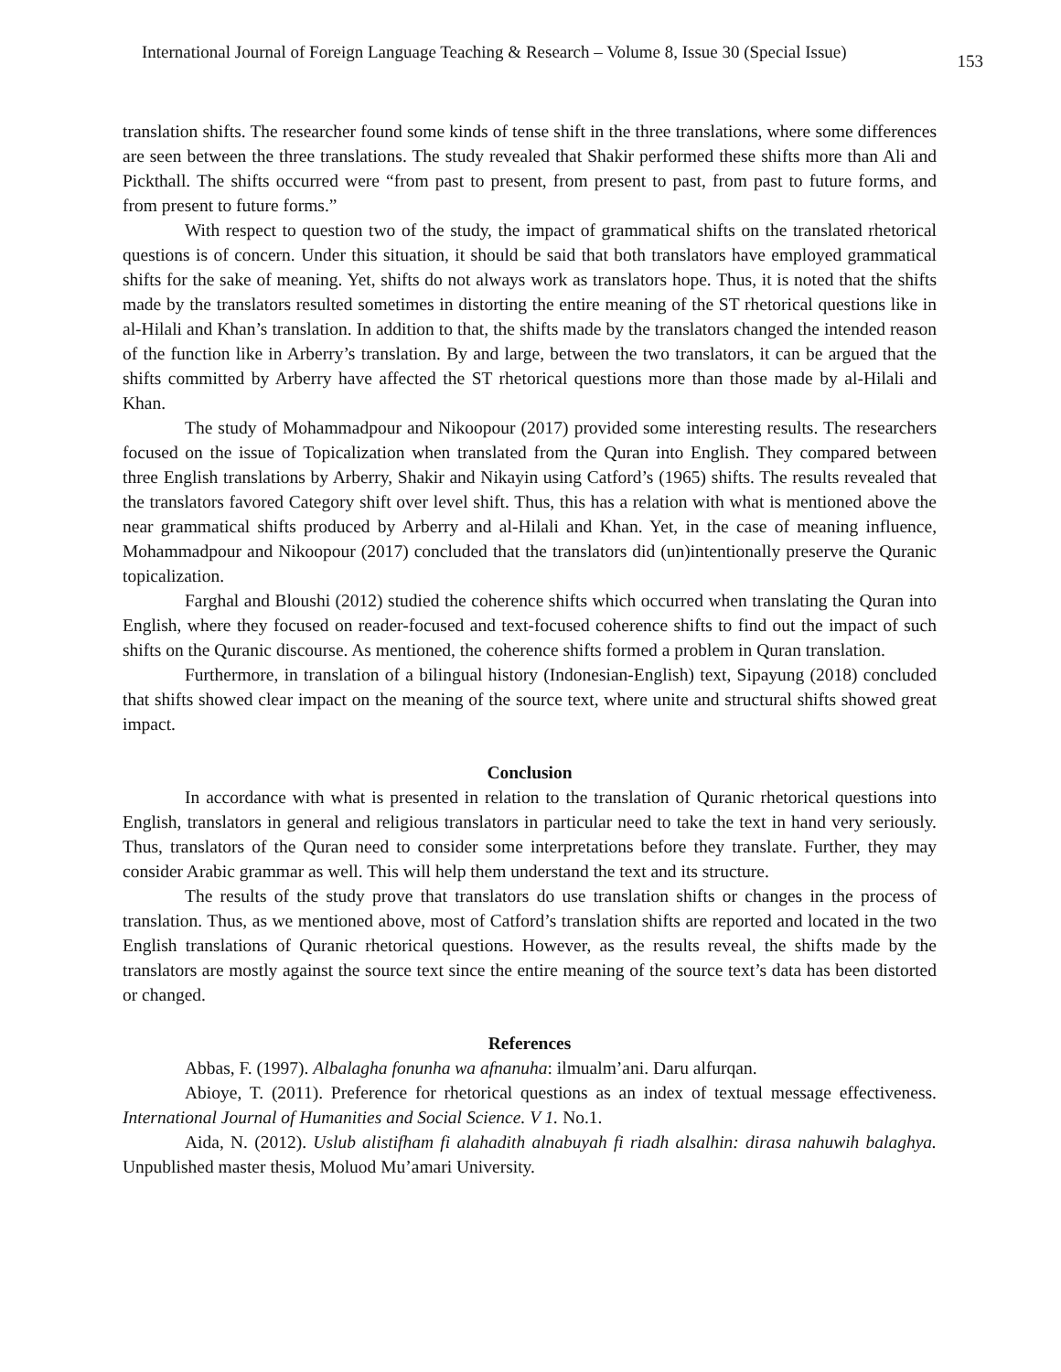International Journal of Foreign Language Teaching & Research – Volume 8, Issue 30 (Special Issue) 153
translation shifts. The researcher found some kinds of tense shift in the three translations, where some differences are seen between the three translations. The study revealed that Shakir performed these shifts more than Ali and Pickthall. The shifts occurred were “from past to present, from present to past, from past to future forms, and from present to future forms.”
With respect to question two of the study, the impact of grammatical shifts on the translated rhetorical questions is of concern. Under this situation, it should be said that both translators have employed grammatical shifts for the sake of meaning. Yet, shifts do not always work as translators hope. Thus, it is noted that the shifts made by the translators resulted sometimes in distorting the entire meaning of the ST rhetorical questions like in al-Hilali and Khan’s translation. In addition to that, the shifts made by the translators changed the intended reason of the function like in Arberry’s translation. By and large, between the two translators, it can be argued that the shifts committed by Arberry have affected the ST rhetorical questions more than those made by al-Hilali and Khan.
The study of Mohammadpour and Nikoopour (2017) provided some interesting results. The researchers focused on the issue of Topicalization when translated from the Quran into English. They compared between three English translations by Arberry, Shakir and Nikayin using Catford’s (1965) shifts. The results revealed that the translators favored Category shift over level shift. Thus, this has a relation with what is mentioned above the near grammatical shifts produced by Arberry and al-Hilali and Khan. Yet, in the case of meaning influence, Mohammadpour and Nikoopour (2017) concluded that the translators did (un)intentionally preserve the Quranic topicalization.
Farghal and Bloushi (2012) studied the coherence shifts which occurred when translating the Quran into English, where they focused on reader-focused and text-focused coherence shifts to find out the impact of such shifts on the Quranic discourse. As mentioned, the coherence shifts formed a problem in Quran translation.
Furthermore, in translation of a bilingual history (Indonesian-English) text, Sipayung (2018) concluded that shifts showed clear impact on the meaning of the source text, where unite and structural shifts showed great impact.
Conclusion
In accordance with what is presented in relation to the translation of Quranic rhetorical questions into English, translators in general and religious translators in particular need to take the text in hand very seriously. Thus, translators of the Quran need to consider some interpretations before they translate. Further, they may consider Arabic grammar as well. This will help them understand the text and its structure.
The results of the study prove that translators do use translation shifts or changes in the process of translation. Thus, as we mentioned above, most of Catford’s translation shifts are reported and located in the two English translations of Quranic rhetorical questions. However, as the results reveal, the shifts made by the translators are mostly against the source text since the entire meaning of the source text’s data has been distorted or changed.
References
Abbas, F. (1997). Albalagha fonunha wa afnanuha: ilmualm’ani. Daru alfurqan.
Abioye, T. (2011). Preference for rhetorical questions as an index of textual message effectiveness. International Journal of Humanities and Social Science. V 1. No.1.
Aida, N. (2012). Uslub alistifham fi alahadith alnabuyah fi riadh alsalhin: dirasa nahuwih balaghya. Unpublished master thesis, Moluod Mu’amari University.